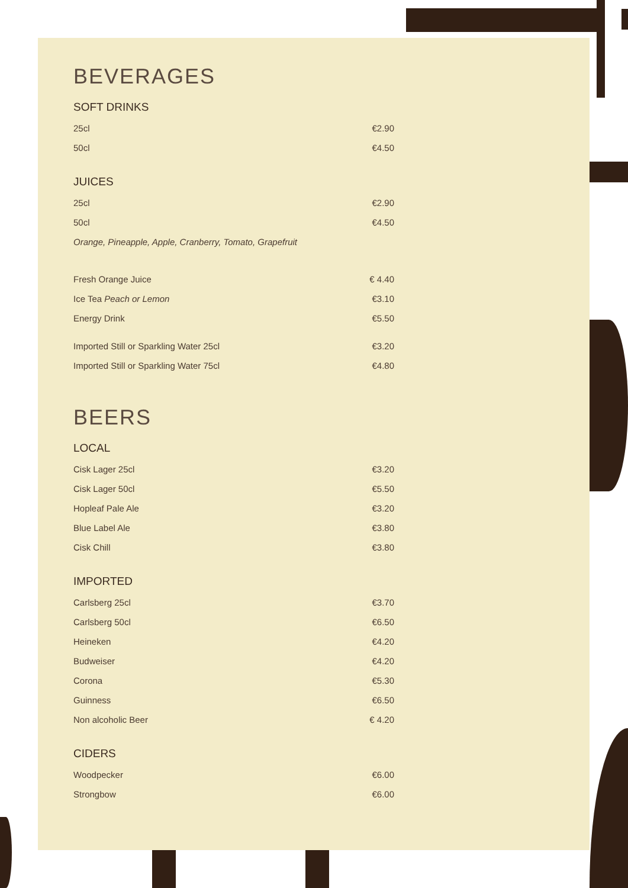BEVERAGES
SOFT DRINKS
25cl €2.90
50cl €4.50
JUICES
25cl €2.90
50cl €4.50
Orange, Pineapple, Apple, Cranberry, Tomato, Grapefruit
Fresh Orange Juice € 4.40
Ice Tea Peach or Lemon €3.10
Energy Drink €5.50
Imported Still or Sparkling Water 25cl €3.20
Imported Still or Sparkling Water 75cl €4.80
BEERS
LOCAL
Cisk Lager 25cl €3.20
Cisk Lager 50cl €5.50
Hopleaf Pale Ale €3.20
Blue Label Ale €3.80
Cisk Chill €3.80
IMPORTED
Carlsberg 25cl €3.70
Carlsberg 50cl €6.50
Heineken €4.20
Budweiser €4.20
Corona €5.30
Guinness €6.50
Non alcoholic Beer € 4.20
CIDERS
Woodpecker €6.00
Strongbow €6.00